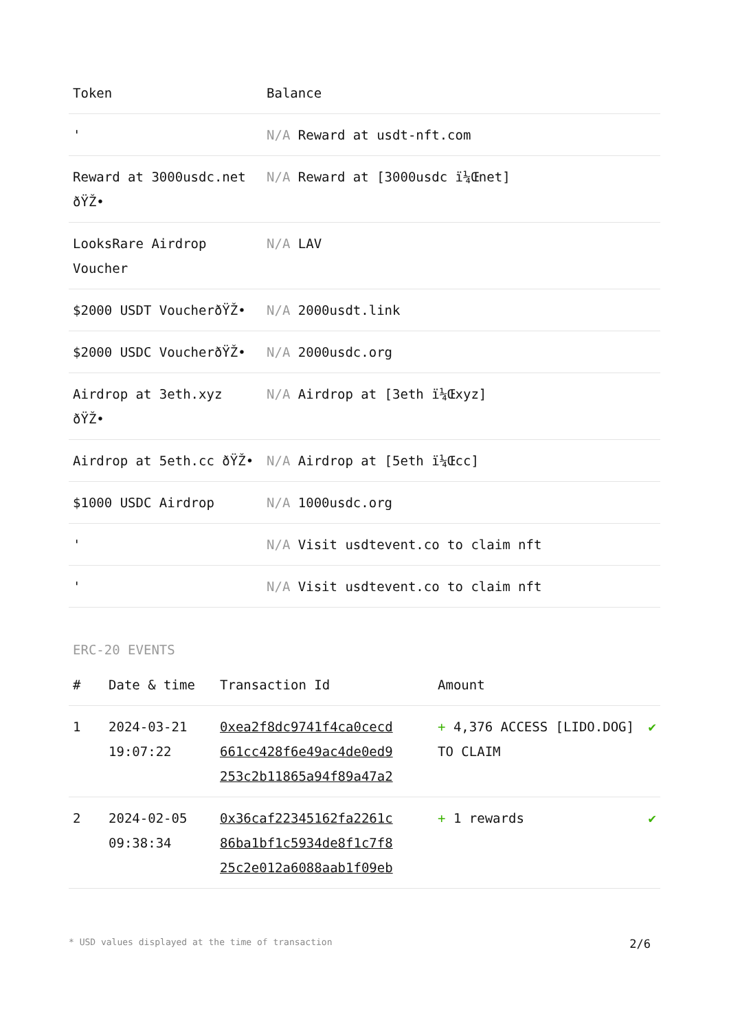| Token | Balance |
| --- | --- |
| ' | N/A Reward at usdt-nft.com |
| Reward at 3000usdc.net ðŸŽ• | N/A Reward at [3000usdc ï¼Œnet] |
| LooksRare Airdrop Voucher | N/A LAV |
| $2000 USDT VoucherðŸŽ• | N/A 2000usdt.link |
| $2000 USDC VoucherðŸŽ• | N/A 2000usdc.org |
| Airdrop at 3eth.xyz ðŸŽ• | N/A Airdrop at [3eth ï¼Œxyz] |
| Airdrop at 5eth.cc ðŸŽ• | N/A Airdrop at [5eth ï¼Œcc] |
| $1000 USDC Airdrop | N/A 1000usdc.org |
| ' | N/A Visit usdtevent.co to claim nft |
| ' | N/A Visit usdtevent.co to claim nft |
ERC-20 EVENTS
| # | Date & time | Transaction Id | Amount | |
| --- | --- | --- | --- | --- |
| 1 | 2024-03-21 19:07:22 | 0xea2f8dc9741f4ca0cecd 661cc428f6e49ac4de0ed9 253c2b11865a94f89a47a2 | + 4,376 ACCESS [LIDO.DOG] TO CLAIM | ✔ |
| 2 | 2024-02-05 09:38:34 | 0x36caf22345162fa2261c 86ba1bf1c5934de8f1c7f8 25c2e012a6088aab1f09eb | + 1 rewards | ✔ |
* USD values displayed at the time of transaction 2/6